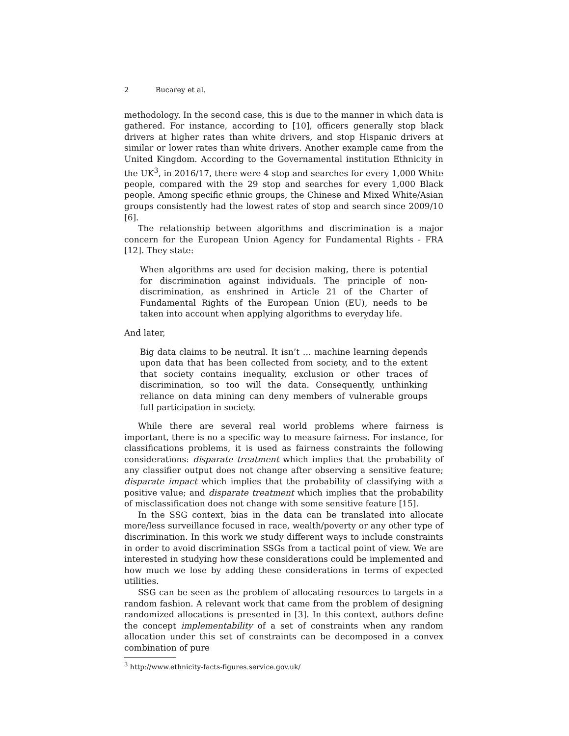2 Bucarey et al.
methodology. In the second case, this is due to the manner in which data is gathered. For instance, according to [10], officers generally stop black drivers at higher rates than white drivers, and stop Hispanic drivers at similar or lower rates than white drivers. Another example came from the United Kingdom. According to the Governamental institution Ethnicity in the UK<sup>3</sup>, in 2016/17, there were 4 stop and searches for every 1,000 White people, compared with the 29 stop and searches for every 1,000 Black people. Among specific ethnic groups, the Chinese and Mixed White/Asian groups consistently had the lowest rates of stop and search since 2009/10 [6].
The relationship between algorithms and discrimination is a major concern for the European Union Agency for Fundamental Rights - FRA [12]. They state:
When algorithms are used for decision making, there is potential for discrimination against individuals. The principle of non-discrimination, as enshrined in Article 21 of the Charter of Fundamental Rights of the European Union (EU), needs to be taken into account when applying algorithms to everyday life.
And later,
Big data claims to be neutral. It isn’t … machine learning depends upon data that has been collected from society, and to the extent that society contains inequality, exclusion or other traces of discrimination, so too will the data. Consequently, unthinking reliance on data mining can deny members of vulnerable groups full participation in society.
While there are several real world problems where fairness is important, there is no a specific way to measure fairness. For instance, for classifications problems, it is used as fairness constraints the following considerations: disparate treatment which implies that the probability of any classifier output does not change after observing a sensitive feature; disparate impact which implies that the probability of classifying with a positive value; and disparate treatment which implies that the probability of misclassification does not change with some sensitive feature [15].
In the SSG context, bias in the data can be translated into allocate more/less surveillance focused in race, wealth/poverty or any other type of discrimination. In this work we study different ways to include constraints in order to avoid discrimination SSGs from a tactical point of view. We are interested in studying how these considerations could be implemented and how much we lose by adding these considerations in terms of expected utilities.
SSG can be seen as the problem of allocating resources to targets in a random fashion. A relevant work that came from the problem of designing randomized allocations is presented in [3]. In this context, authors define the concept implementability of a set of constraints when any random allocation under this set of constraints can be decomposed in a convex combination of pure
<sup>3</sup> http://www.ethnicity-facts-figures.service.gov.uk/